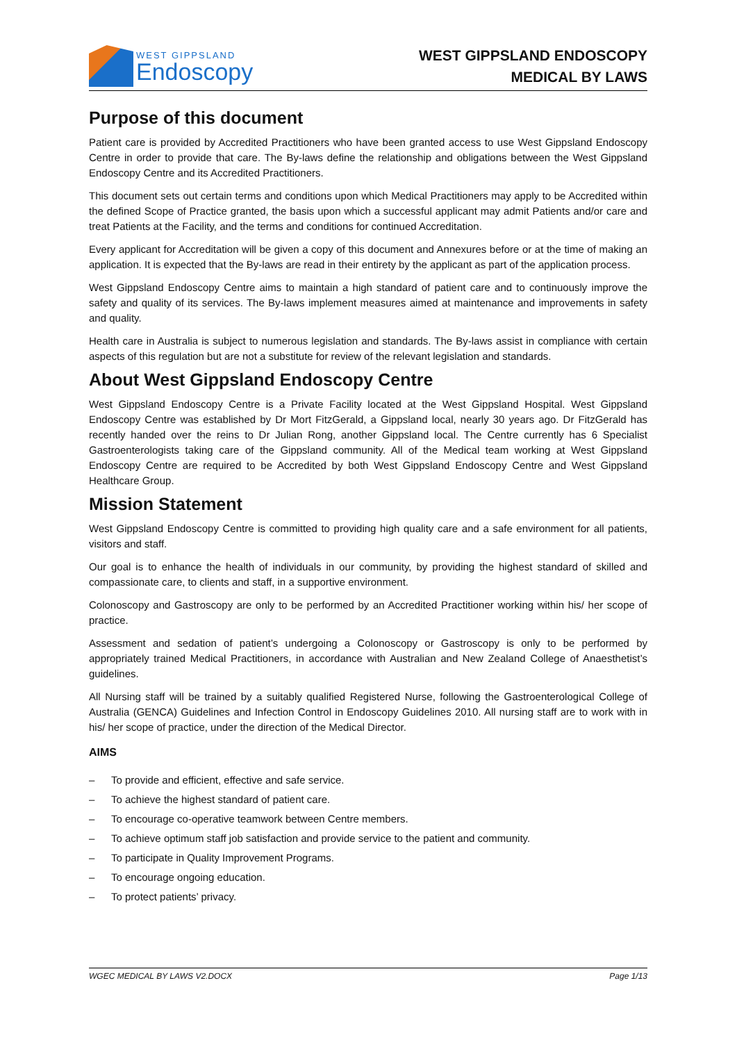WEST GIPPSLAND
Endoscopy
WEST GIPPSLAND ENDOSCOPY
MEDICAL BY LAWS
Purpose of this document
Patient care is provided by Accredited Practitioners who have been granted access to use West Gippsland Endoscopy Centre in order to provide that care. The By-laws define the relationship and obligations between the West Gippsland Endoscopy Centre and its Accredited Practitioners.
This document sets out certain terms and conditions upon which Medical Practitioners may apply to be Accredited within the defined Scope of Practice granted, the basis upon which a successful applicant may admit Patients and/or care and treat Patients at the Facility, and the terms and conditions for continued Accreditation.
Every applicant for Accreditation will be given a copy of this document and Annexures before or at the time of making an application. It is expected that the By-laws are read in their entirety by the applicant as part of the application process.
West Gippsland Endoscopy Centre aims to maintain a high standard of patient care and to continuously improve the safety and quality of its services. The By-laws implement measures aimed at maintenance and improvements in safety and quality.
Health care in Australia is subject to numerous legislation and standards. The By-laws assist in compliance with certain aspects of this regulation but are not a substitute for review of the relevant legislation and standards.
About West Gippsland Endoscopy Centre
West Gippsland Endoscopy Centre is a Private Facility located at the West Gippsland Hospital. West Gippsland Endoscopy Centre was established by Dr Mort FitzGerald, a Gippsland local, nearly 30 years ago. Dr FitzGerald has recently handed over the reins to Dr Julian Rong, another Gippsland local. The Centre currently has 6 Specialist Gastroenterologists taking care of the Gippsland community. All of the Medical team working at West Gippsland Endoscopy Centre are required to be Accredited by both West Gippsland Endoscopy Centre and West Gippsland Healthcare Group.
Mission Statement
West Gippsland Endoscopy Centre is committed to providing high quality care and a safe environment for all patients, visitors and staff.
Our goal is to enhance the health of individuals in our community, by providing the highest standard of skilled and compassionate care, to clients and staff, in a supportive environment.
Colonoscopy and Gastroscopy are only to be performed by an Accredited Practitioner working within his/ her scope of practice.
Assessment and sedation of patient’s undergoing a Colonoscopy or Gastroscopy is only to be performed by appropriately trained Medical Practitioners, in accordance with Australian and New Zealand College of Anaesthetist’s guidelines.
All Nursing staff will be trained by a suitably qualified Registered Nurse, following the Gastroenterological College of Australia (GENCA) Guidelines and Infection Control in Endoscopy Guidelines 2010. All nursing staff are to work with in his/ her scope of practice, under the direction of the Medical Director.
AIMS
– To provide and efficient, effective and safe service.
– To achieve the highest standard of patient care.
– To encourage co-operative teamwork between Centre members.
– To achieve optimum staff job satisfaction and provide service to the patient and community.
– To participate in Quality Improvement Programs.
– To encourage ongoing education.
– To protect patients’ privacy.
WGEC MEDICAL BY LAWS V2.DOCX Page 1/13